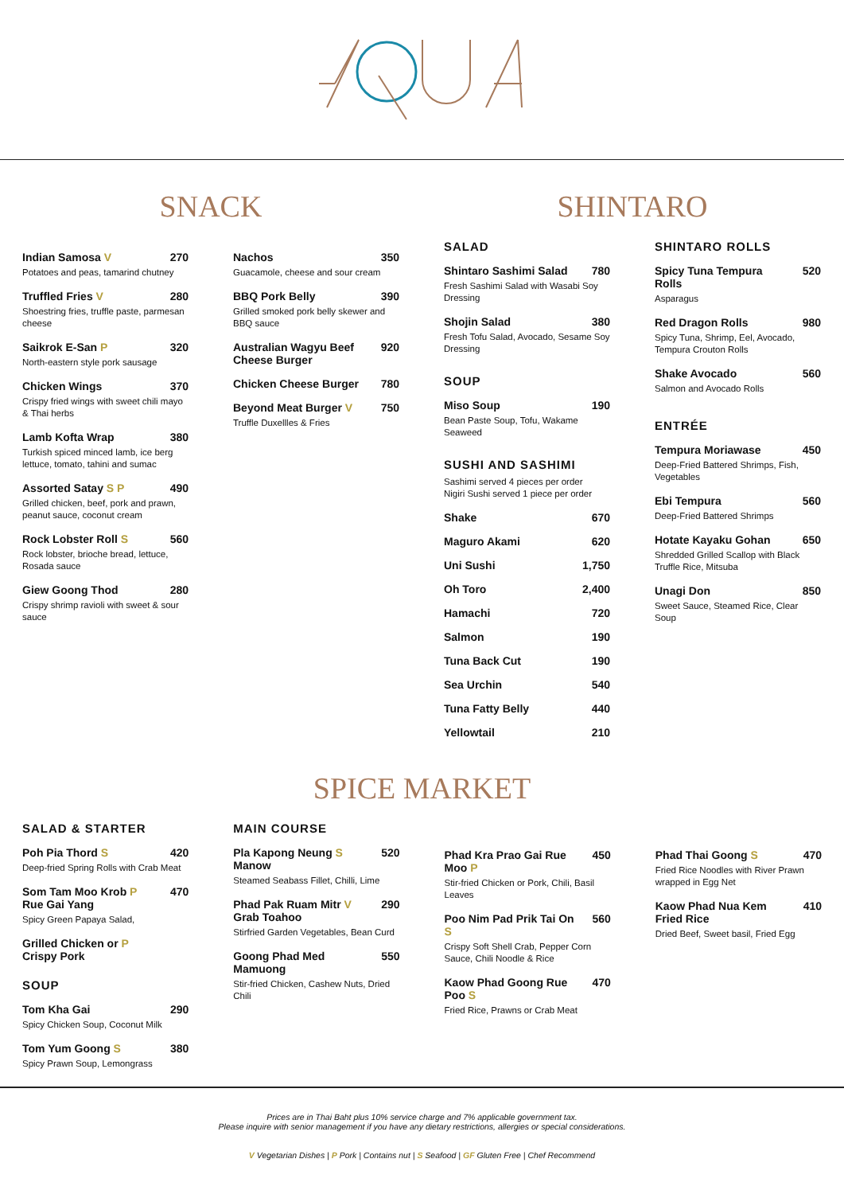SNACK
Indian Samosa V 270
Potatoes and peas, tamarind chutney
Truffled Fries V 280
Shoestring fries, truffle paste, parmesan cheese
Saikrok E-San P 320
North-eastern style pork sausage
Chicken Wings 370
Crispy fried wings with sweet chili mayo & Thai herbs
Lamb Kofta Wrap 380
Turkish spiced minced lamb, ice berg lettuce, tomato, tahini and sumac
Assorted Satay S P 490
Grilled chicken, beef, pork and prawn, peanut sauce, coconut cream
Rock Lobster Roll S 560
Rock lobster, brioche bread, lettuce, Rosada sauce
Giew Goong Thod 280
Crispy shrimp ravioli with sweet & sour sauce
Nachos 350
Guacamole, cheese and sour cream
BBQ Pork Belly 390
Grilled smoked pork belly skewer and BBQ sauce
Australian Wagyu Beef Cheese Burger 920
Chicken Cheese Burger 780
Beyond Meat Burger V 750
Truffle Duxellles & Fries
SHINTARO
SALAD
Shintaro Sashimi Salad 780
Fresh Sashimi Salad with Wasabi Soy Dressing
Shojin Salad 380
Fresh Tofu Salad, Avocado, Sesame Soy Dressing
SOUP
Miso Soup 190
Bean Paste Soup, Tofu, Wakame Seaweed
SUSHI AND SASHIMI
Sashimi served 4 pieces per order
Nigiri Sushi served 1 piece per order
Shake 670
Maguro Akami 620
Uni Sushi 1,750
Oh Toro 2,400
Hamachi 720
Salmon 190
Tuna Back Cut 190
Sea Urchin 540
Tuna Fatty Belly 440
Yellowtail 210
SHINTARO ROLLS
Spicy Tuna Tempura Rolls 520
Asparagus
Red Dragon Rolls 980
Spicy Tuna, Shrimp, Eel, Avocado, Tempura Crouton Rolls
Shake Avocado 560
Salmon and Avocado Rolls
ENTRÉE
Tempura Moriawase 450
Deep-Fried Battered Shrimps, Fish, Vegetables
Ebi Tempura 560
Deep-Fried Battered Shrimps
Hotate Kayaku Gohan 650
Shredded Grilled Scallop with Black Truffle Rice, Mitsuba
Unagi Don 850
Sweet Sauce, Steamed Rice, Clear Soup
SPICE MARKET
SALAD & STARTER
Poh Pia Thord S 420
Deep-fried Spring Rolls with Crab Meat
Som Tam Moo Krob P Rue Gai Yang 470
Spicy Green Papaya Salad,
Grilled Chicken or P Crispy Pork
SOUP
Tom Kha Gai 290
Spicy Chicken Soup, Coconut Milk
Tom Yum Goong S 380
Spicy Prawn Soup, Lemongrass
MAIN COURSE
Pla Kapong Neung S Manow 520
Steamed Seabass Fillet, Chilli, Lime
Phad Pak Ruam Mitr V Grab Toahoo 290
Stirfried Garden Vegetables, Bean Curd
Goong Phad Med Mamuong 550
Stir-fried Chicken, Cashew Nuts, Dried Chili
Phad Kra Prao Gai Rue Moo P 450
Stir-fried Chicken or Pork, Chili, Basil Leaves
Poo Nim Pad Prik Tai On S 560
Crispy Soft Shell Crab, Pepper Corn Sauce, Chili Noodle & Rice
Kaow Phad Goong Rue Poo S 470
Fried Rice, Prawns or Crab Meat
Phad Thai Goong S 470
Fried Rice Noodles with River Prawn wrapped in Egg Net
Kaow Phad Nua Kem Fried Rice 410
Dried Beef, Sweet basil, Fried Egg
Prices are in Thai Baht plus 10% service charge and 7% applicable government tax.
Please inquire with senior management if you have any dietary restrictions, allergies or special considerations.
V Vegetarian Dishes | P Pork | Contains nut | S Seafood | GF Gluten Free | Chef Recommend